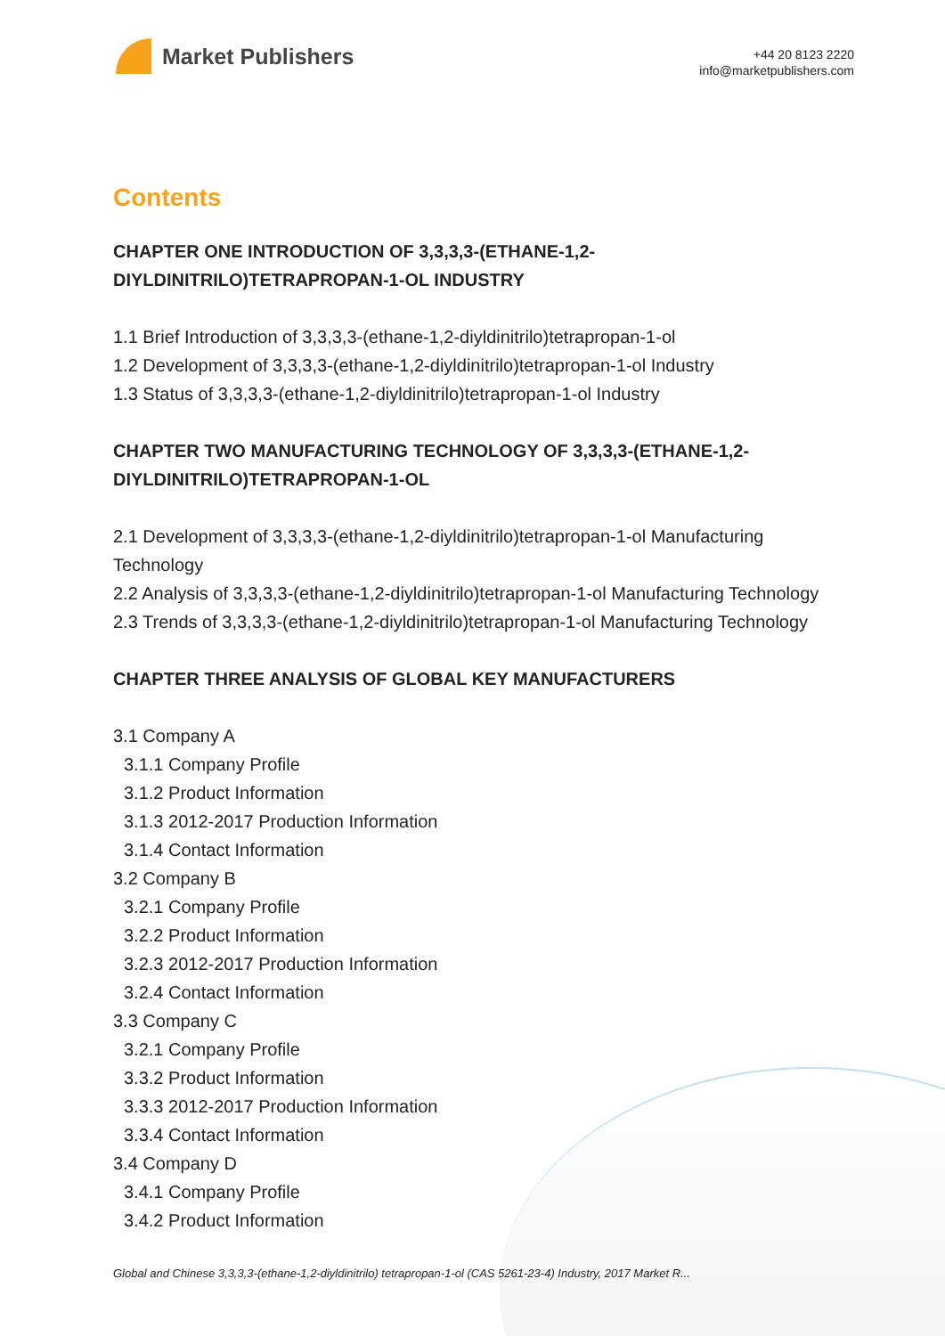Market Publishers
+44 20 8123 2220
info@marketpublishers.com
Contents
CHAPTER ONE INTRODUCTION OF 3,3,3,3-(ETHANE-1,2-DIYLDINITRILO)TETRAPROPAN-1-OL INDUSTRY
1.1 Brief Introduction of 3,3,3,3-(ethane-1,2-diyldinitrilo)tetrapropan-1-ol
1.2 Development of 3,3,3,3-(ethane-1,2-diyldinitrilo)tetrapropan-1-ol Industry
1.3 Status of 3,3,3,3-(ethane-1,2-diyldinitrilo)tetrapropan-1-ol Industry
CHAPTER TWO MANUFACTURING TECHNOLOGY OF 3,3,3,3-(ETHANE-1,2-DIYLDINITRILO)TETRAPROPAN-1-OL
2.1 Development of 3,3,3,3-(ethane-1,2-diyldinitrilo)tetrapropan-1-ol Manufacturing Technology
2.2 Analysis of 3,3,3,3-(ethane-1,2-diyldinitrilo)tetrapropan-1-ol Manufacturing Technology
2.3 Trends of 3,3,3,3-(ethane-1,2-diyldinitrilo)tetrapropan-1-ol Manufacturing Technology
CHAPTER THREE ANALYSIS OF GLOBAL KEY MANUFACTURERS
3.1 Company A
3.1.1 Company Profile
3.1.2 Product Information
3.1.3 2012-2017 Production Information
3.1.4 Contact Information
3.2 Company B
3.2.1 Company Profile
3.2.2 Product Information
3.2.3 2012-2017 Production Information
3.2.4 Contact Information
3.3 Company C
3.2.1 Company Profile
3.3.2 Product Information
3.3.3 2012-2017 Production Information
3.3.4 Contact Information
3.4 Company D
3.4.1 Company Profile
3.4.2 Product Information
Global and Chinese 3,3,3,3-(ethane-1,2-diyldinitrilo) tetrapropan-1-ol (CAS 5261-23-4) Industry, 2017 Market R...